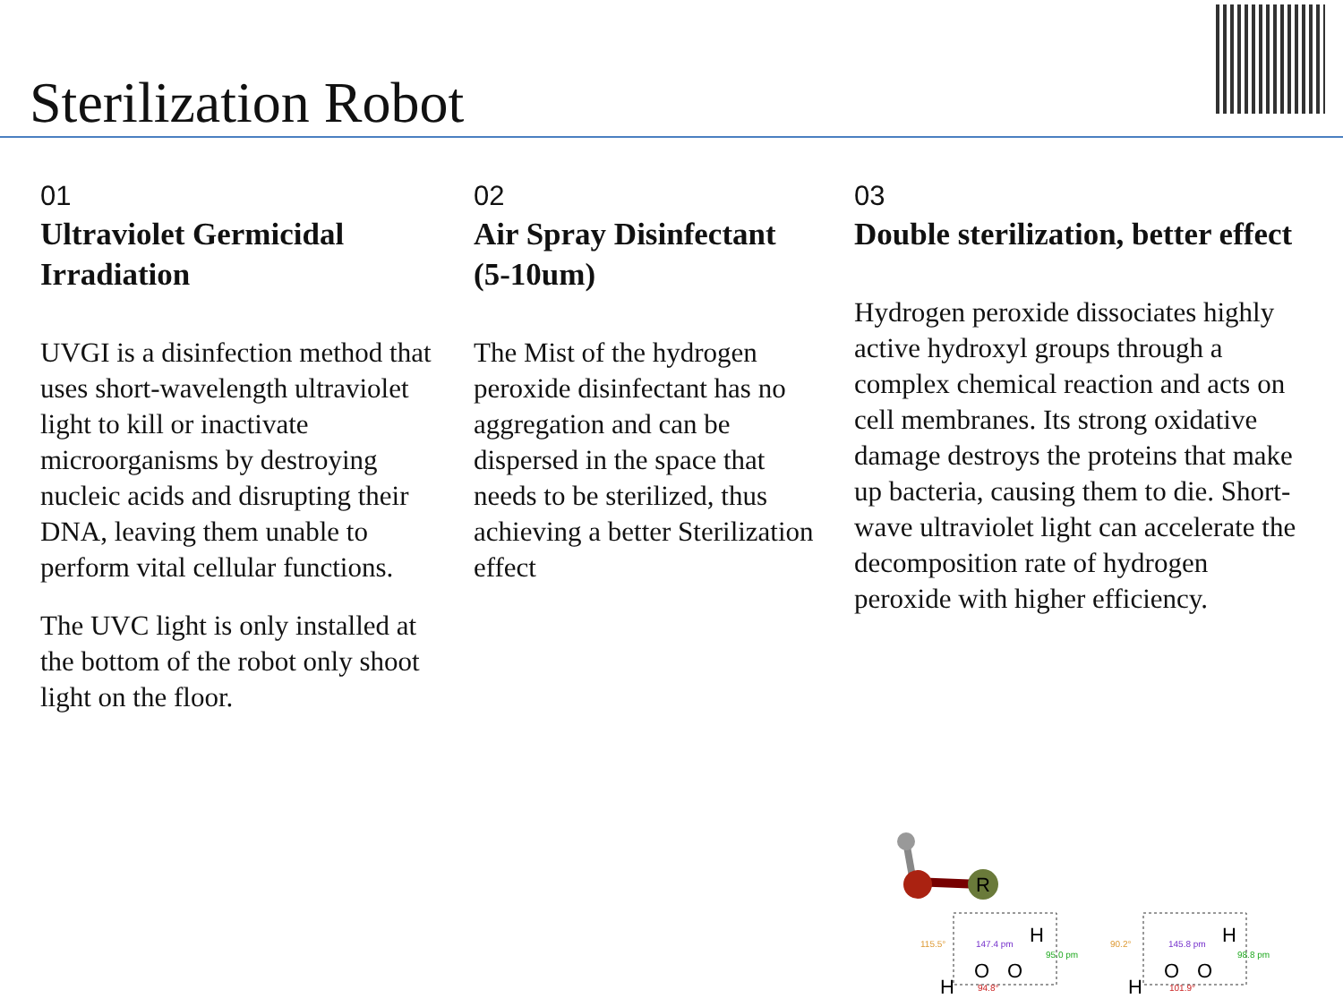Sterilization Robot
01
Ultraviolet Germicidal Irradiation
UVGI is a disinfection method that uses short-wavelength ultraviolet light to kill or inactivate microorganisms by destroying nucleic acids and disrupting their DNA, leaving them unable to perform vital cellular functions.
The UVC light is only installed at the bottom of the robot only shoot light on the floor.
02
Air Spray Disinfectant (5-10um)
The Mist of the hydrogen peroxide disinfectant has no aggregation and can be dispersed in the space that needs to be sterilized, thus achieving a better Sterilization effect
03
Double sterilization, better effect
Hydrogen peroxide dissociates highly active hydroxyl groups through a complex chemical reaction and acts on cell membranes. Its strong oxidative damage destroys the proteins that make up bacteria, causing them to die. Short-wave ultraviolet light can accelerate the decomposition rate of hydrogen peroxide with higher efficiency.
R
H
O
O
H
H
O
O
H
147.4 pm
95.0 pm
94.8°
115.5°
145.8 pm
98.8 pm
101.9°
90.2°